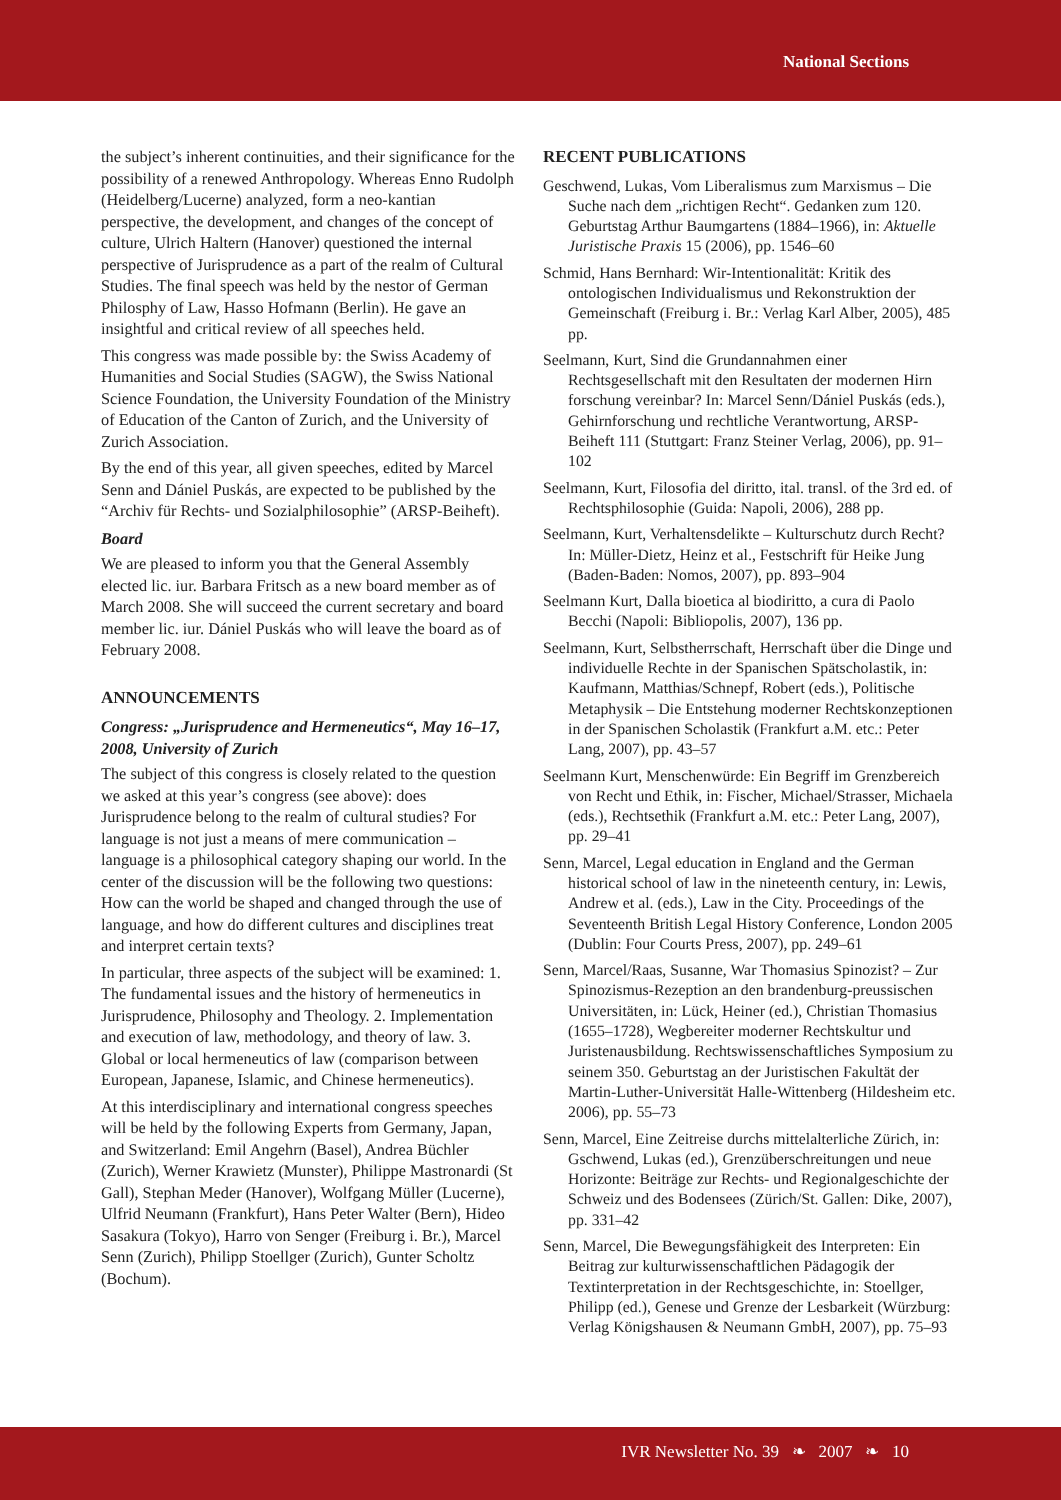National Sections
the subject’s inherent continuities, and their significance for the possibility of a renewed Anthropology. Whereas Enno Rudolph (Heidelberg/Lucerne) analyzed, form a neo-kantian perspective, the development, and changes of the concept of culture, Ulrich Haltern (Hanover) questioned the internal perspective of Jurisprudence as a part of the realm of Cultural Studies. The final speech was held by the nestor of German Philosphy of Law, Hasso Hofmann (Berlin). He gave an insightful and critical review of all speeches held.
This congress was made possible by: the Swiss Academy of Humanities and Social Studies (SAGW), the Swiss National Science Foundation, the University Foundation of the Ministry of Education of the Canton of Zurich, and the University of Zurich Association.
By the end of this year, all given speeches, edited by Marcel Senn and Dániel Puskás, are expected to be published by the “Archiv für Rechts- und Sozialphilosophie” (ARSP-Beiheft).
Board
We are pleased to inform you that the General Assembly elected lic. iur. Barbara Fritsch as a new board member as of March 2008. She will succeed the current secretary and board member lic. iur. Dániel Puskás who will leave the board as of February 2008.
ANNOUNCEMENTS
Congress: „Jurisprudence and Hermeneutics“, May 16–17, 2008, University of Zurich
The subject of this congress is closely related to the question we asked at this year’s congress (see above): does Jurisprudence belong to the realm of cultural studies? For language is not just a means of mere communication – language is a philosophical category shaping our world. In the center of the discussion will be the following two questions: How can the world be shaped and changed through the use of language, and how do different cultures and disciplines treat and interpret certain texts?
In particular, three aspects of the subject will be examined: 1. The fundamental issues and the history of hermeneutics in Jurisprudence, Philosophy and Theology. 2. Implementation and execution of law, methodology, and theory of law. 3. Global or local hermeneutics of law (comparison between European, Japanese, Islamic, and Chinese hermeneutics).
At this interdisciplinary and international congress speeches will be held by the following Experts from Germany, Japan, and Switzerland: Emil Angehrn (Basel), Andrea Büchler (Zurich), Werner Krawietz (Munster), Philippe Mastronardi (St Gall), Stephan Meder (Hanover), Wolfgang Müller (Lucerne), Ulfrid Neumann (Frankfurt), Hans Peter Walter (Bern), Hideo Sasakura (Tokyo), Harro von Senger (Freiburg i. Br.), Marcel Senn (Zurich), Philipp Stoellger (Zurich), Gunter Scholtz (Bochum).
RECENT PUBLICATIONS
Geschwend, Lukas, Vom Liberalismus zum Marxismus – Die Suche nach dem „richtigen Recht“. Gedanken zum 120. Geburtstag Arthur Baumgartens (1884–1966), in: Aktuelle Juristische Praxis 15 (2006), pp. 1546–60
Schmid, Hans Bernhard: Wir-Intentionalität: Kritik des ontologischen Individualismus und Rekonstruktion der Gemeinschaft (Freiburg i. Br.: Verlag Karl Alber, 2005), 485 pp.
Seelmann, Kurt, Sind die Grundannahmen einer Rechtsgesellschaft mit den Resultaten der modernen Hirn forschung vereinbar? In: Marcel Senn/Dániel Puskás (eds.), Gehirnforschung und rechtliche Verantwortung, ARSP-Beiheft 111 (Stuttgart: Franz Steiner Verlag, 2006), pp. 91–102
Seelmann, Kurt, Filosofia del diritto, ital. transl. of the 3rd ed. of Rechtsphilosophie (Guida: Napoli, 2006), 288 pp.
Seelmann, Kurt, Verhaltensdelikte – Kulturschutz durch Recht? In: Müller-Dietz, Heinz et al., Festschrift für Heike Jung (Baden-Baden: Nomos, 2007), pp. 893–904
Seelmann Kurt, Dalla bioetica al biodiritto, a cura di Paolo Becchi (Napoli: Bibliopolis, 2007), 136 pp.
Seelmann, Kurt, Selbstherrschaft, Herrschaft über die Dinge und individuelle Rechte in der Spanischen Spätscholastik, in: Kaufmann, Matthias/Schnepf, Robert (eds.), Politische Metaphysik – Die Entstehung moderner Rechtskonzeptionen in der Spanischen Scholastik (Frankfurt a.M. etc.: Peter Lang, 2007), pp. 43–57
Seelmann Kurt, Menschenwürde: Ein Begriff im Grenzbereich von Recht und Ethik, in: Fischer, Michael/Strasser, Michaela (eds.), Rechtsethik (Frankfurt a.M. etc.: Peter Lang, 2007), pp. 29–41
Senn, Marcel, Legal education in England and the German historical school of law in the nineteenth century, in: Lewis, Andrew et al. (eds.), Law in the City. Proceedings of the Seventeenth British Legal History Conference, London 2005 (Dublin: Four Courts Press, 2007), pp. 249–61
Senn, Marcel/Raas, Susanne, War Thomasius Spinozist? – Zur Spinozismus-Rezeption an den brandenburg-preussischen Universitäten, in: Lück, Heiner (ed.), Christian Thomasius (1655–1728), Wegbereiter moderner Rechtskultur und Juristenausbildung. Rechtswissenschaftliches Symposium zu seinem 350. Geburtstag an der Juristischen Fakultät der Martin-Luther-Universität Halle-Wittenberg (Hildesheim etc. 2006), pp. 55–73
Senn, Marcel, Eine Zeitreise durchs mittelalterliche Zürich, in: Gschwend, Lukas (ed.), Grenzüberschreitungen und neue Horizonte: Beiträge zur Rechts- und Regionalgeschichte der Schweiz und des Bodensees (Zürich/St. Gallen: Dike, 2007), pp. 331–42
Senn, Marcel, Die Bewegungsfähigkeit des Interpreten: Ein Beitrag zur kulturwissenschaftlichen Pädagogik der Textinterpretation in der Rechtsgeschichte, in: Stoellger, Philipp (ed.), Genese und Grenze der Lesbarkeit (Würzburg: Verlag Königshausen & Neumann GmbH, 2007), pp. 75–93
IVR Newsletter No. 39 ❧ 2007 ❧ 10